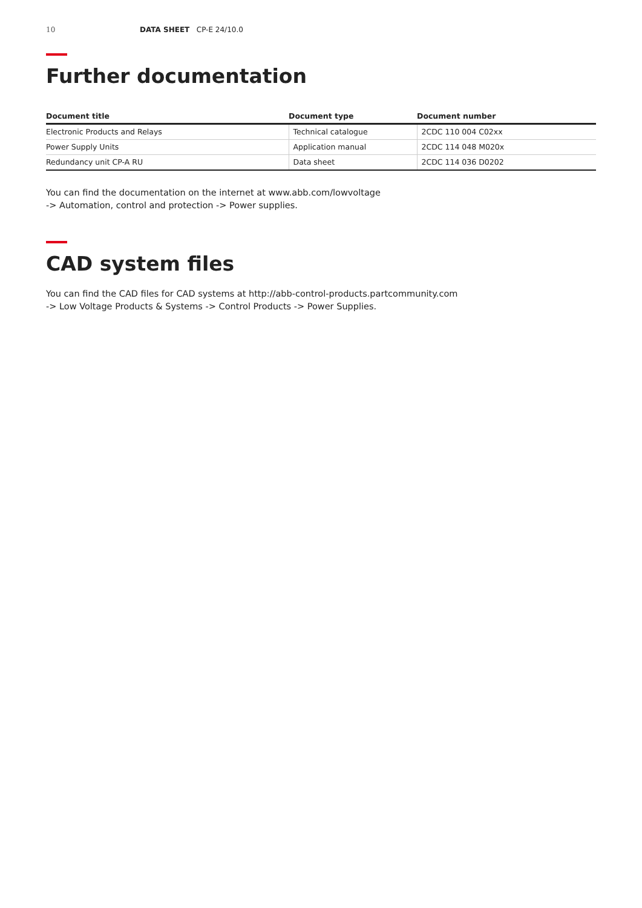10 DATA SHEET CP-E 24/10.0
Further documentation
| Document title | Document type | Document number |
| --- | --- | --- |
| Electronic Products and Relays | Technical catalogue | 2CDC 110 004 C02xx |
| Power Supply Units | Application manual | 2CDC 114 048 M020x |
| Redundancy unit CP-A RU | Data sheet | 2CDC 114 036 D0202 |
You can find the documentation on the internet at www.abb.com/lowvoltage
-> Automation, control and protection -> Power supplies.
CAD system files
You can find the CAD files for CAD systems at http://abb-control-products.partcommunity.com
-> Low Voltage Products & Systems -> Control Products -> Power Supplies.